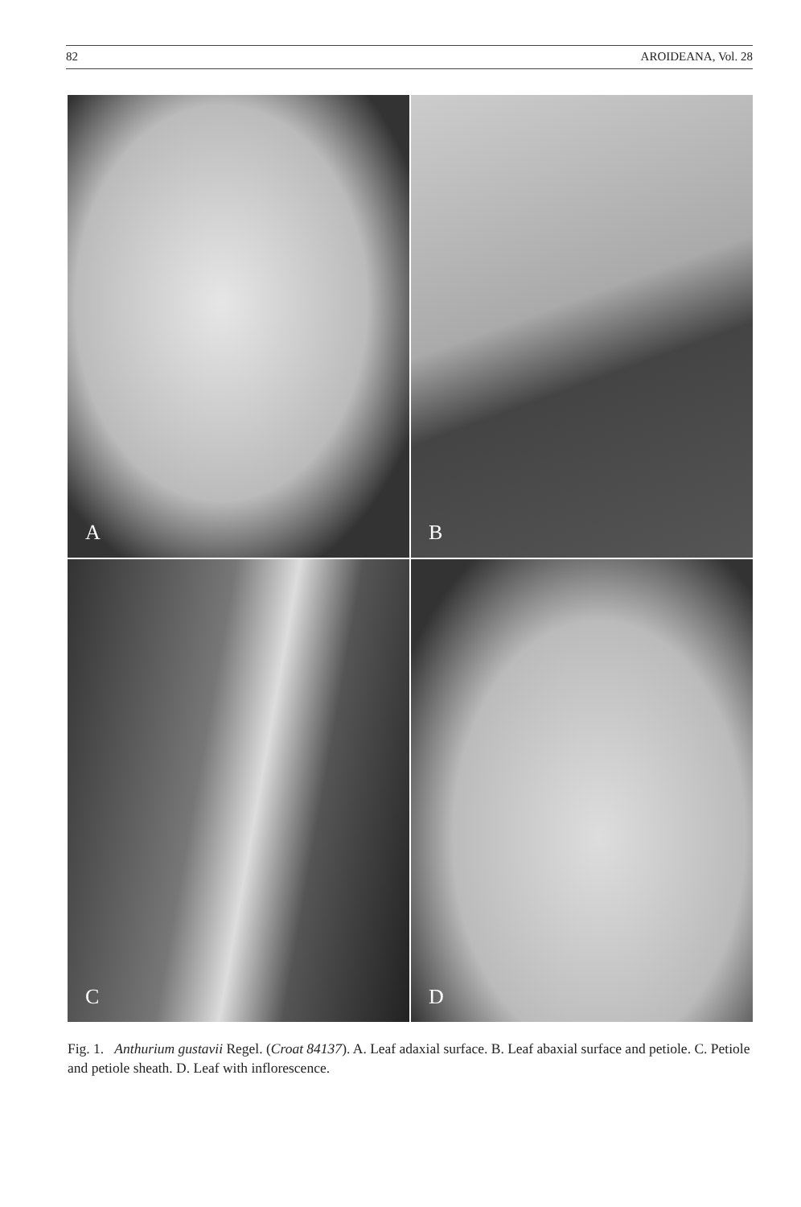82 AROIDEANA, Vol. 28
A
B
C
D
Fig. 1. Anthurium gustavii Regel. (Croat 84137). A. Leaf adaxial surface. B. Leaf abaxial surface and petiole. C. Petiole and petiole sheath. D. Leaf with inflorescence.